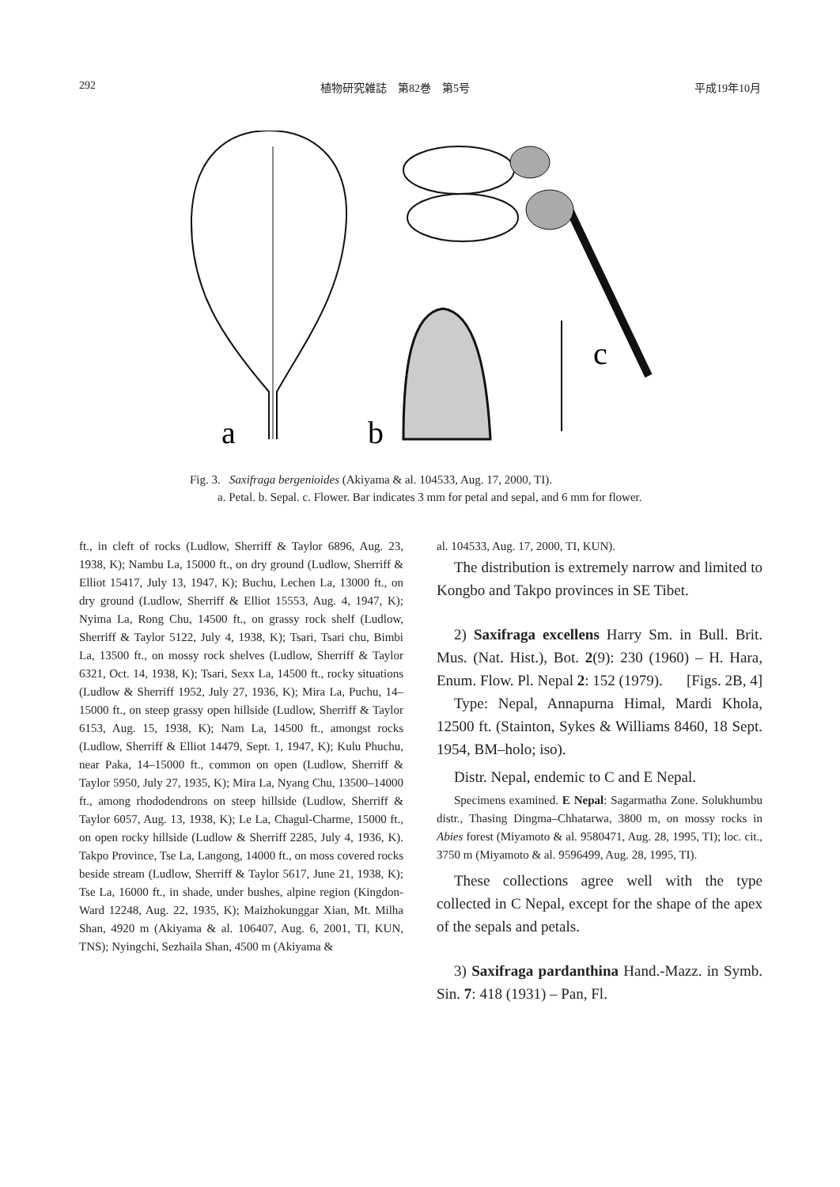292 植物研究雑誌　第82巻　第5号 平成19年10月
a
b
c
Fig. 3. Saxifraga bergenioides (Akiyama & al. 104533, Aug. 17, 2000, TI).
a. Petal. b. Sepal. c. Flower. Bar indicates 3 mm for petal and sepal, and 6 mm for flower.
ft., in cleft of rocks (Ludlow, Sherriff & Taylor 6896, Aug. 23, 1938, K); Nambu La, 15000 ft., on dry ground (Ludlow, Sherriff & Elliot 15417, July 13, 1947, K); Buchu, Lechen La, 13000 ft., on dry ground (Ludlow, Sherriff & Elliot 15553, Aug. 4, 1947, K); Nyima La, Rong Chu, 14500 ft., on grassy rock shelf (Ludlow, Sherriff & Taylor 5122, July 4, 1938, K); Tsari, Tsari chu, Bimbi La, 13500 ft., on mossy rock shelves (Ludlow, Sherriff & Taylor 6321, Oct. 14, 1938, K); Tsari, Sexx La, 14500 ft., rocky situations (Ludlow & Sherriff 1952, July 27, 1936, K); Mira La, Puchu, 14–15000 ft., on steep grassy open hillside (Ludlow, Sherriff & Taylor 6153, Aug. 15, 1938, K); Nam La, 14500 ft., amongst rocks (Ludlow, Sherriff & Elliot 14479, Sept. 1, 1947, K); Kulu Phuchu, near Paka, 14–15000 ft., common on open (Ludlow, Sherriff & Taylor 5950, July 27, 1935, K); Mira La, Nyang Chu, 13500–14000 ft., among rhododendrons on steep hillside (Ludlow, Sherriff & Taylor 6057, Aug. 13, 1938, K); Le La, Chagul-Charme, 15000 ft., on open rocky hillside (Ludlow & Sherriff 2285, July 4, 1936, K). Takpo Province, Tse La, Langong, 14000 ft., on moss covered rocks beside stream (Ludlow, Sherriff & Taylor 5617, June 21, 1938, K); Tse La, 16000 ft., in shade, under bushes, alpine region (Kingdon-Ward 12248, Aug. 22, 1935, K); Maizhokunggar Xian, Mt. Milha Shan, 4920 m (Akiyama & al. 106407, Aug. 6, 2001, TI, KUN, TNS); Nyingchi, Sezhaila Shan, 4500 m (Akiyama &
al. 104533, Aug. 17, 2000, TI, KUN).
The distribution is extremely narrow and limited to Kongbo and Takpo provinces in SE Tibet.
2) Saxifraga excellens Harry Sm. in Bull. Brit. Mus. (Nat. Hist.), Bot. 2(9): 230 (1960) – H. Hara, Enum. Flow. Pl. Nepal 2: 152 (1979). [Figs. 2B, 4]
Type: Nepal, Annapurna Himal, Mardi Khola, 12500 ft. (Stainton, Sykes & Williams 8460, 18 Sept. 1954, BM–holo; iso).
Distr. Nepal, endemic to C and E Nepal.
Specimens examined. E Nepal: Sagarmatha Zone. Solukhumbu distr., Thasing Dingma–Chhatarwa, 3800 m, on mossy rocks in Abies forest (Miyamoto & al. 9580471, Aug. 28, 1995, TI); loc. cit., 3750 m (Miyamoto & al. 9596499, Aug. 28, 1995, TI).
These collections agree well with the type collected in C Nepal, except for the shape of the apex of the sepals and petals.
3) Saxifraga pardanthina Hand.-Mazz. in Symb. Sin. 7: 418 (1931) – Pan, Fl.